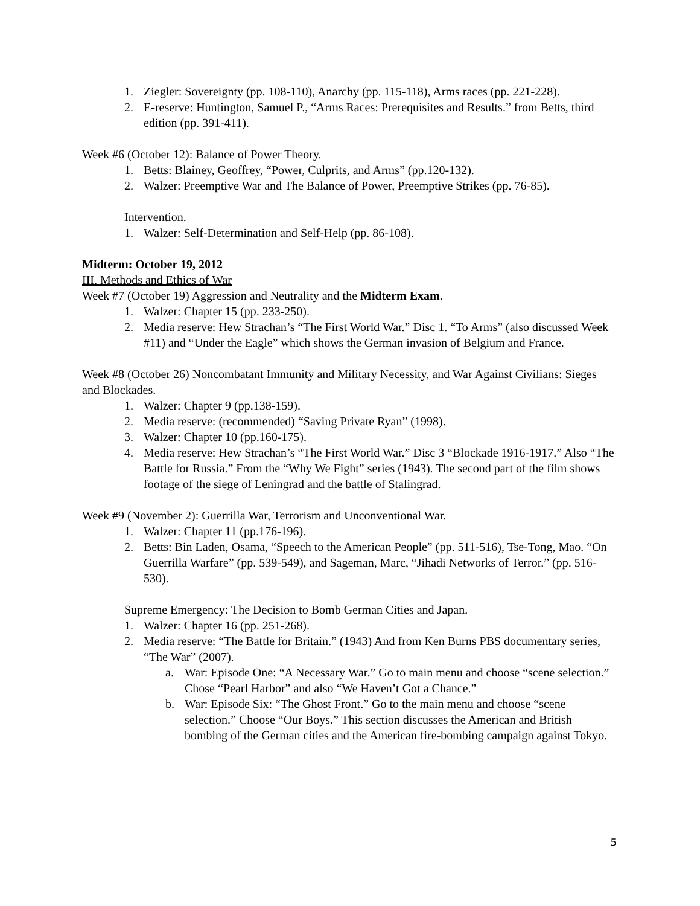1. Ziegler: Sovereignty (pp. 108-110), Anarchy (pp. 115-118), Arms races (pp. 221-228).
2. E-reserve: Huntington, Samuel P., “Arms Races: Prerequisites and Results.” from Betts, third edition (pp. 391-411).
Week #6 (October 12): Balance of Power Theory.
1. Betts: Blainey, Geoffrey, “Power, Culprits, and Arms” (pp.120-132).
2. Walzer: Preemptive War and The Balance of Power, Preemptive Strikes (pp. 76-85).
Intervention.
1. Walzer: Self-Determination and Self-Help (pp. 86-108).
Midterm: October 19, 2012
III. Methods and Ethics of War
Week #7 (October 19) Aggression and Neutrality and the Midterm Exam.
1. Walzer: Chapter 15 (pp. 233-250).
2. Media reserve: Hew Strachan’s “The First World War.” Disc 1. “To Arms” (also discussed Week #11) and “Under the Eagle” which shows the German invasion of Belgium and France.
Week #8 (October 26) Noncombatant Immunity and Military Necessity, and War Against Civilians: Sieges and Blockades.
1. Walzer: Chapter 9 (pp.138-159).
2. Media reserve: (recommended) “Saving Private Ryan” (1998).
3. Walzer: Chapter 10 (pp.160-175).
4. Media reserve: Hew Strachan’s “The First World War.” Disc 3 “Blockade 1916-1917.” Also “The Battle for Russia.” From the “Why We Fight” series (1943). The second part of the film shows footage of the siege of Leningrad and the battle of Stalingrad.
Week #9 (November 2): Guerrilla War, Terrorism and Unconventional War.
1. Walzer: Chapter 11 (pp.176-196).
2. Betts: Bin Laden, Osama, “Speech to the American People” (pp. 511-516), Tse-Tong, Mao. “On Guerrilla Warfare” (pp. 539-549), and Sageman, Marc, “Jihadi Networks of Terror.” (pp. 516-530).
Supreme Emergency: The Decision to Bomb German Cities and Japan.
1. Walzer: Chapter 16 (pp. 251-268).
2. Media reserve: “The Battle for Britain.” (1943) And from Ken Burns PBS documentary series, “The War” (2007).
a. War: Episode One: “A Necessary War.” Go to main menu and choose “scene selection.” Chose “Pearl Harbor” and also “We Haven’t Got a Chance.”
b. War: Episode Six: “The Ghost Front.” Go to the main menu and choose “scene selection.” Choose “Our Boys.” This section discusses the American and British bombing of the German cities and the American fire-bombing campaign against Tokyo.
5